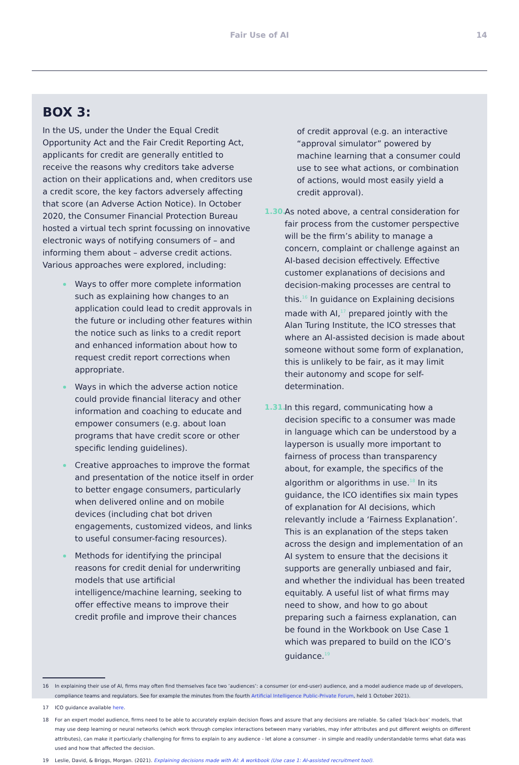Fair Use of AI
14
BOX 3:
In the US, under the Under the Equal Credit Opportunity Act and the Fair Credit Reporting Act, applicants for credit are generally entitled to receive the reasons why creditors take adverse action on their applications and, when creditors use a credit score, the key factors adversely affecting that score (an Adverse Action Notice). In October 2020, the Consumer Financial Protection Bureau hosted a virtual tech sprint focussing on innovative electronic ways of notifying consumers of – and informing them about – adverse credit actions. Various approaches were explored, including:
Ways to offer more complete information such as explaining how changes to an application could lead to credit approvals in the future or including other features within the notice such as links to a credit report and enhanced information about how to request credit report corrections when appropriate.
Ways in which the adverse action notice could provide financial literacy and other information and coaching to educate and empower consumers (e.g. about loan programs that have credit score or other specific lending guidelines).
Creative approaches to improve the format and presentation of the notice itself in order to better engage consumers, particularly when delivered online and on mobile devices (including chat bot driven engagements, customized videos, and links to useful consumer-facing resources).
Methods for identifying the principal reasons for credit denial for underwriting models that use artificial intelligence/machine learning, seeking to offer effective means to improve their credit profile and improve their chances
of credit approval (e.g. an interactive “approval simulator” powered by machine learning that a consumer could use to see what actions, or combination of actions, would most easily yield a credit approval).
1.30.
As noted above, a central consideration for fair process from the customer perspective will be the firm’s ability to manage a concern, complaint or challenge against an AI-based decision effectively. Effective customer explanations of decisions and decision-making processes are central to this.<sup>16</sup> In guidance on Explaining decisions made with AI,<sup>17</sup> prepared jointly with the Alan Turing Institute, the ICO stresses that where an AI-assisted decision is made about someone without some form of explanation, this is unlikely to be fair, as it may limit their autonomy and scope for self-determination.
1.31.
In this regard, communicating how a decision specific to a consumer was made in language which can be understood by a layperson is usually more important to fairness of process than transparency about, for example, the specifics of the algorithm or algorithms in use.<sup>18</sup> In its guidance, the ICO identifies six main types of explanation for AI decisions, which relevantly include a ‘Fairness Explanation’. This is an explanation of the steps taken across the design and implementation of an AI system to ensure that the decisions it supports are generally unbiased and fair, and whether the individual has been treated equitably. A useful list of what firms may need to show, and how to go about preparing such a fairness explanation, can be found in the Workbook on Use Case 1 which was prepared to build on the ICO’s guidance.<sup>19</sup>
16 In explaining their use of AI, firms may often find themselves face two ‘audiences’: a consumer (or end-user) audience, and a model audience made up of developers, compliance teams and regulators. See for example the minutes from the fourth Artificial Intelligence Public-Private Forum, held 1 October 2021).
17 ICO guidance available here.
18 For an expert model audience, firms need to be able to accurately explain decision flows and assure that any decisions are reliable. So called ‘black-box’ models, that may use deep learning or neural networks (which work through complex interactions between many variables, may infer attributes and put different weights on different attributes), can make it particularly challenging for firms to explain to any audience - let alone a consumer - in simple and readily understandable terms what data was used and how that affected the decision.
19 Leslie, David, & Briggs, Morgan. (2021). Explaining decisions made with AI: A workbook (Use case 1: AI-assisted recruitment tool).